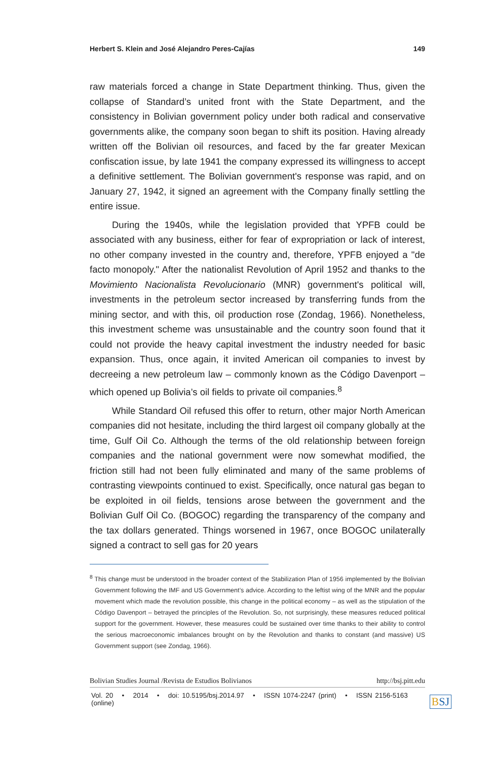Herbert S. Klein and José Alejandro Peres-Cajías 149
raw materials forced a change in State Department thinking. Thus, given the collapse of Standard’s united front with the State Department, and the consistency in Bolivian government policy under both radical and conservative governments alike, the company soon began to shift its position. Having already written off the Bolivian oil resources, and faced by the far greater Mexican confiscation issue, by late 1941 the company expressed its willingness to accept a definitive settlement. The Bolivian government's response was rapid, and on January 27, 1942, it signed an agreement with the Company finally settling the entire issue.
During the 1940s, while the legislation provided that YPFB could be associated with any business, either for fear of expropriation or lack of interest, no other company invested in the country and, therefore, YPFB enjoyed a "de facto monopoly." After the nationalist Revolution of April 1952 and thanks to the Movimiento Nacionalista Revolucionario (MNR) government's political will, investments in the petroleum sector increased by transferring funds from the mining sector, and with this, oil production rose (Zondag, 1966). Nonetheless, this investment scheme was unsustainable and the country soon found that it could not provide the heavy capital investment the industry needed for basic expansion. Thus, once again, it invited American oil companies to invest by decreeing a new petroleum law – commonly known as the Código Davenport – which opened up Bolivia’s oil fields to private oil companies.<sup>8</sup>
While Standard Oil refused this offer to return, other major North American companies did not hesitate, including the third largest oil company globally at the time, Gulf Oil Co. Although the terms of the old relationship between foreign companies and the national government were now somewhat modified, the friction still had not been fully eliminated and many of the same problems of contrasting viewpoints continued to exist. Specifically, once natural gas began to be exploited in oil fields, tensions arose between the government and the Bolivian Gulf Oil Co. (BOGOC) regarding the transparency of the company and the tax dollars generated. Things worsened in 1967, once BOGOC unilaterally signed a contract to sell gas for 20 years
<sup>8</sup> This change must be understood in the broader context of the Stabilization Plan of 1956 implemented by the Bolivian Government following the IMF and US Government’s advice. According to the leftist wing of the MNR and the popular movement which made the revolution possible, this change in the political economy – as well as the stipulation of the Código Davenport – betrayed the principles of the Revolution. So, not surprisingly, these measures reduced political support for the government. However, these measures could be sustained over time thanks to their ability to control the serious macroeconomic imbalances brought on by the Revolution and thanks to constant (and massive) US Government support (see Zondag, 1966).
Bolivian Studies Journal /Revista de Estudios Bolivianos http://bsj.pitt.edu
Vol. 20 • 2014 • doi: 10.5195/bsj.2014.97 • ISSN 1074-2247 (print) • ISSN 2156-5163 (online)
BSJ